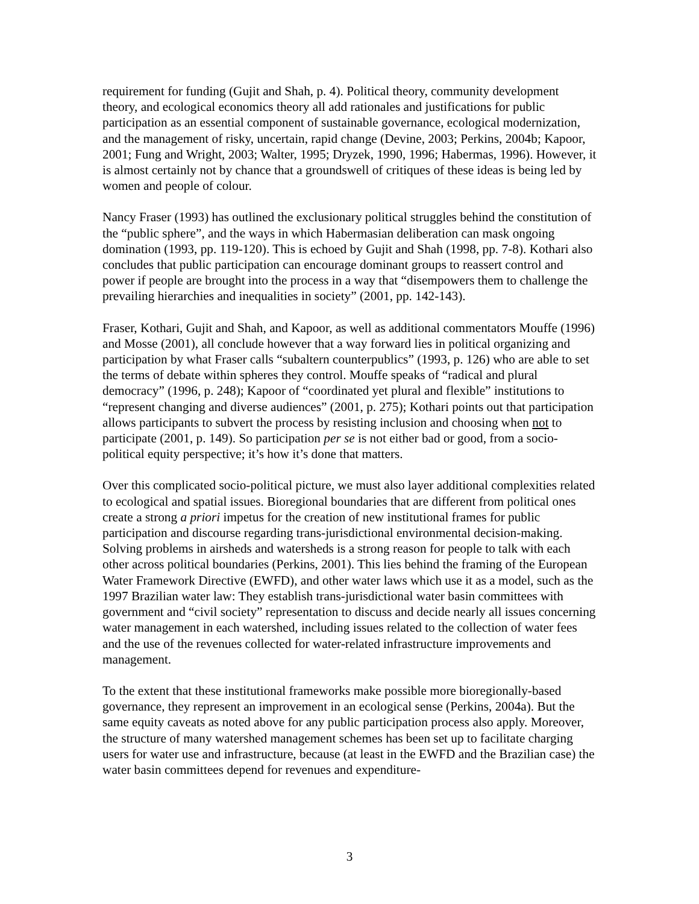requirement for funding (Gujit and Shah, p. 4). Political theory, community development theory, and ecological economics theory all add rationales and justifications for public participation as an essential component of sustainable governance, ecological modernization, and the management of risky, uncertain, rapid change (Devine, 2003; Perkins, 2004b; Kapoor, 2001; Fung and Wright, 2003; Walter, 1995; Dryzek, 1990, 1996; Habermas, 1996). However, it is almost certainly not by chance that a groundswell of critiques of these ideas is being led by women and people of colour.
Nancy Fraser (1993) has outlined the exclusionary political struggles behind the constitution of the “public sphere”, and the ways in which Habermasian deliberation can mask ongoing domination (1993, pp. 119-120). This is echoed by Gujit and Shah (1998, pp. 7-8). Kothari also concludes that public participation can encourage dominant groups to reassert control and power if people are brought into the process in a way that “disempowers them to challenge the prevailing hierarchies and inequalities in society” (2001, pp. 142-143).
Fraser, Kothari, Gujit and Shah, and Kapoor, as well as additional commentators Mouffe (1996) and Mosse (2001), all conclude however that a way forward lies in political organizing and participation by what Fraser calls “subaltern counterpublics” (1993, p. 126) who are able to set the terms of debate within spheres they control. Mouffe speaks of “radical and plural democracy” (1996, p. 248); Kapoor of “coordinated yet plural and flexible” institutions to “represent changing and diverse audiences” (2001, p. 275); Kothari points out that participation allows participants to subvert the process by resisting inclusion and choosing when not to participate (2001, p. 149). So participation per se is not either bad or good, from a socio-political equity perspective; it’s how it’s done that matters.
Over this complicated socio-political picture, we must also layer additional complexities related to ecological and spatial issues. Bioregional boundaries that are different from political ones create a strong a priori impetus for the creation of new institutional frames for public participation and discourse regarding trans-jurisdictional environmental decision-making. Solving problems in airsheds and watersheds is a strong reason for people to talk with each other across political boundaries (Perkins, 2001). This lies behind the framing of the European Water Framework Directive (EWFD), and other water laws which use it as a model, such as the 1997 Brazilian water law: They establish trans-jurisdictional water basin committees with government and “civil society” representation to discuss and decide nearly all issues concerning water management in each watershed, including issues related to the collection of water fees and the use of the revenues collected for water-related infrastructure improvements and management.
To the extent that these institutional frameworks make possible more bioregionally-based governance, they represent an improvement in an ecological sense (Perkins, 2004a). But the same equity caveats as noted above for any public participation process also apply. Moreover, the structure of many watershed management schemes has been set up to facilitate charging users for water use and infrastructure, because (at least in the EWFD and the Brazilian case) the water basin committees depend for revenues and expenditure-
3